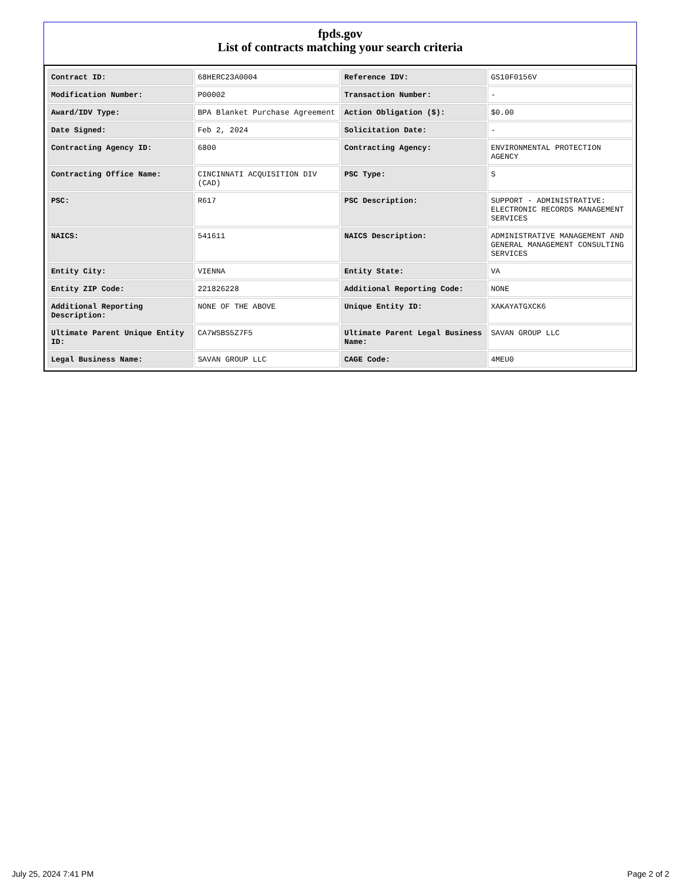fpds.gov
List of contracts matching your search criteria
| Contract ID: | 68HERC23A0004 | Reference IDV: | GS10F0156V |
| Modification Number: | P00002 | Transaction Number: | - |
| Award/IDV Type: | BPA Blanket Purchase Agreement | Action Obligation ($): | $0.00 |
| Date Signed: | Feb 2, 2024 | Solicitation Date: | - |
| Contracting Agency ID: | 6800 | Contracting Agency: | ENVIRONMENTAL PROTECTION AGENCY |
| Contracting Office Name: | CINCINNATI ACQUISITION DIV (CAD) | PSC Type: | S |
| PSC: | R617 | PSC Description: | SUPPORT - ADMINISTRATIVE: ELECTRONIC RECORDS MANAGEMENT SERVICES |
| NAICS: | 541611 | NAICS Description: | ADMINISTRATIVE MANAGEMENT AND GENERAL MANAGEMENT CONSULTING SERVICES |
| Entity City: | VIENNA | Entity State: | VA |
| Entity ZIP Code: | 221826228 | Additional Reporting Code: | NONE |
| Additional Reporting Description: | NONE OF THE ABOVE | Unique Entity ID: | XAKAYATGXCK6 |
| Ultimate Parent Unique Entity ID: | CA7WSBS5Z7F5 | Ultimate Parent Legal Business Name: | SAVAN GROUP LLC |
| Legal Business Name: | SAVAN GROUP LLC | CAGE Code: | 4MEU0 |
July 25, 2024 7:41 PM Page 2 of 2